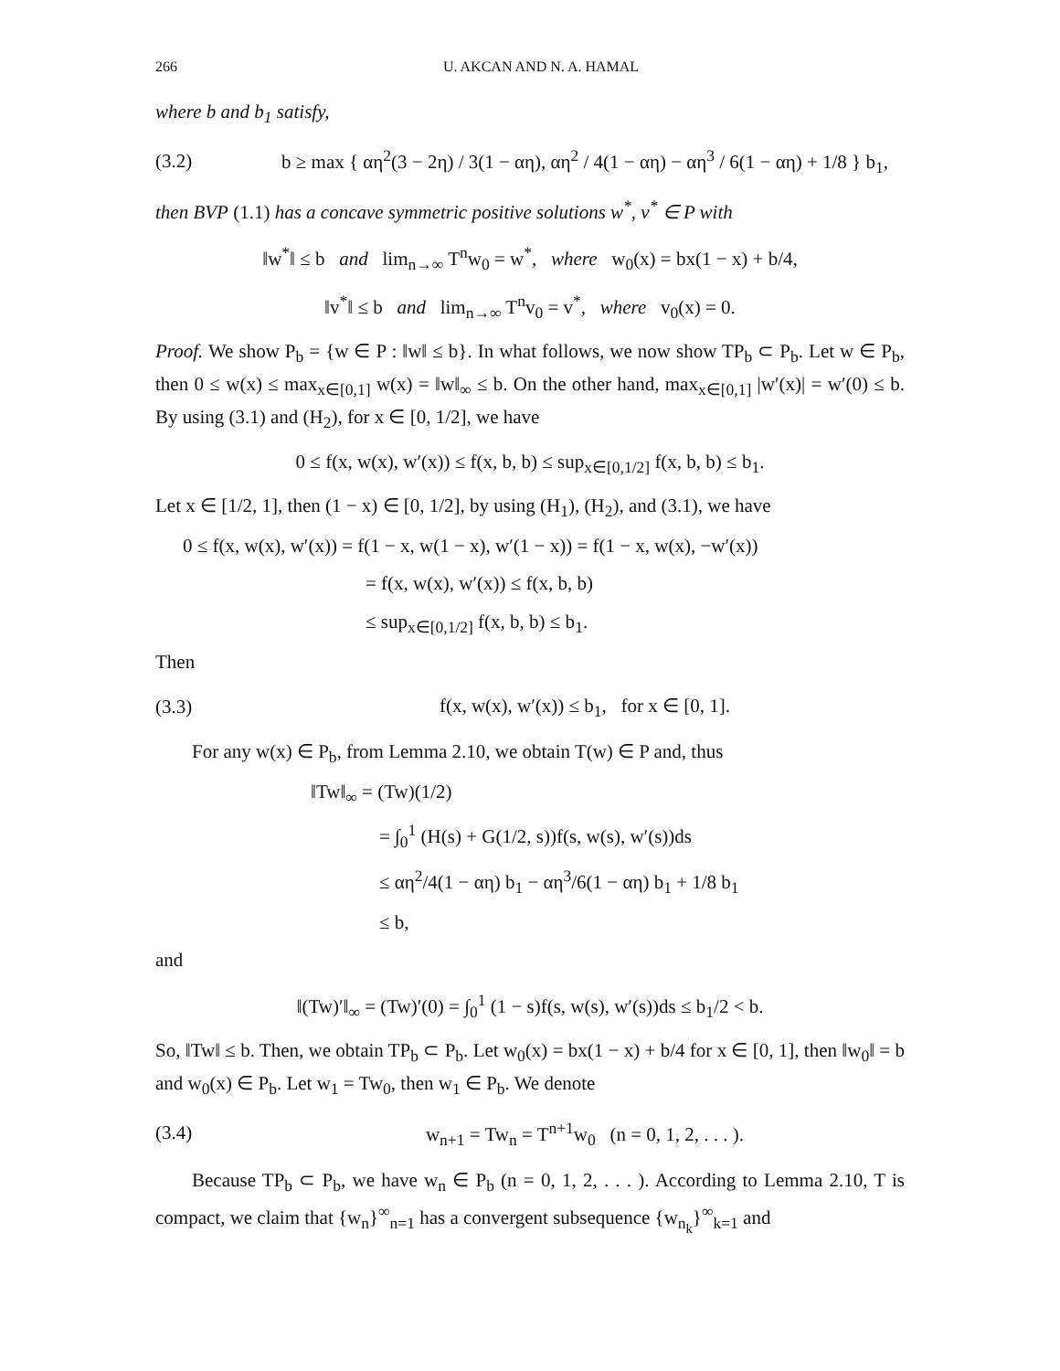266 U. AKCAN AND N. A. HAMAL
where b and b<sub>1</sub> satisfy,
(3.2) b ≥ max { αη<sup>2</sup>(3 − 2η) / 3(1 − αη), αη<sup>2</sup> / 4(1 − αη) − αη<sup>3</sup> / 6(1 − αη) + 1/8 } b<sub>1</sub>,
then BVP (1.1) has a concave symmetric positive solutions w<sup>*</sup>, v<sup>*</sup> ∈ P with
‖w<sup>*</sup>‖ ≤ b and lim<sub>n→∞</sub> T<sup>n</sup>w<sub>0</sub> = w<sup>*</sup>, where w<sub>0</sub>(x) = bx(1 − x) + b/4,
‖v<sup>*</sup>‖ ≤ b and lim<sub>n→∞</sub> T<sup>n</sup>v<sub>0</sub> = v<sup>*</sup>, where v<sub>0</sub>(x) = 0.
Proof. We show P<sub>b</sub> = {w ∈ P : ‖w‖ ≤ b}. In what follows, we now show TP<sub>b</sub> ⊂ P<sub>b</sub>. Let w ∈ P<sub>b</sub>, then 0 ≤ w(x) ≤ max<sub>x∈[0,1]</sub> w(x) = ‖w‖<sub>∞</sub> ≤ b. On the other hand, max<sub>x∈[0,1]</sub> |w′(x)| = w′(0) ≤ b. By using (3.1) and (H<sub>2</sub>), for x ∈ [0, 1/2], we have
0 ≤ f(x, w(x), w′(x)) ≤ f(x, b, b) ≤ sup<sub>x∈[0,1/2]</sub> f(x, b, b) ≤ b<sub>1</sub>.
Let x ∈ [1/2, 1], then (1 − x) ∈ [0, 1/2], by using (H<sub>1</sub>), (H<sub>2</sub>), and (3.1), we have
0 ≤ f(x, w(x), w′(x)) = f(1 − x, w(1 − x), w′(1 − x)) = f(1 − x, w(x), −w′(x))
= f(x, w(x), w′(x)) ≤ f(x, b, b)
≤ sup<sub>x∈[0,1/2]</sub> f(x, b, b) ≤ b<sub>1</sub>.
Then
(3.3) f(x, w(x), w′(x)) ≤ b<sub>1</sub>, for x ∈ [0, 1].
For any w(x) ∈ P<sub>b</sub>, from Lemma 2.10, we obtain T(w) ∈ P and, thus
‖Tw‖<sub>∞</sub> = (Tw)(1/2)
= ∫<sub>0</sub><sup>1</sup> (H(s) + G(1/2, s))f(s, w(s), w′(s))ds
≤ αη<sup>2</sup>/4(1 − αη) b<sub>1</sub> − αη<sup>3</sup>/6(1 − αη) b<sub>1</sub> + 1/8 b<sub>1</sub>
≤ b,
and
‖(Tw)′‖<sub>∞</sub> = (Tw)′(0) = ∫<sub>0</sub><sup>1</sup> (1 − s)f(s, w(s), w′(s))ds ≤ b<sub>1</sub>/2 < b.
So, ‖Tw‖ ≤ b. Then, we obtain TP<sub>b</sub> ⊂ P<sub>b</sub>. Let w<sub>0</sub>(x) = bx(1 − x) + b/4 for x ∈ [0, 1], then ‖w<sub>0</sub>‖ = b and w<sub>0</sub>(x) ∈ P<sub>b</sub>. Let w<sub>1</sub> = Tw<sub>0</sub>, then w<sub>1</sub> ∈ P<sub>b</sub>. We denote
(3.4) w<sub>n+1</sub> = Tw<sub>n</sub> = T<sup>n+1</sup>w<sub>0</sub> (n = 0, 1, 2, . . . ).
Because TP<sub>b</sub> ⊂ P<sub>b</sub>, we have w<sub>n</sub> ∈ P<sub>b</sub> (n = 0, 1, 2, . . . ). According to Lemma 2.10, T is compact, we claim that {w<sub>n</sub>}<sup>∞</sup><sub>n=1</sub> has a convergent subsequence {w<sub>n<sub>k</sub></sub>}<sup>∞</sup><sub>k=1</sub> and